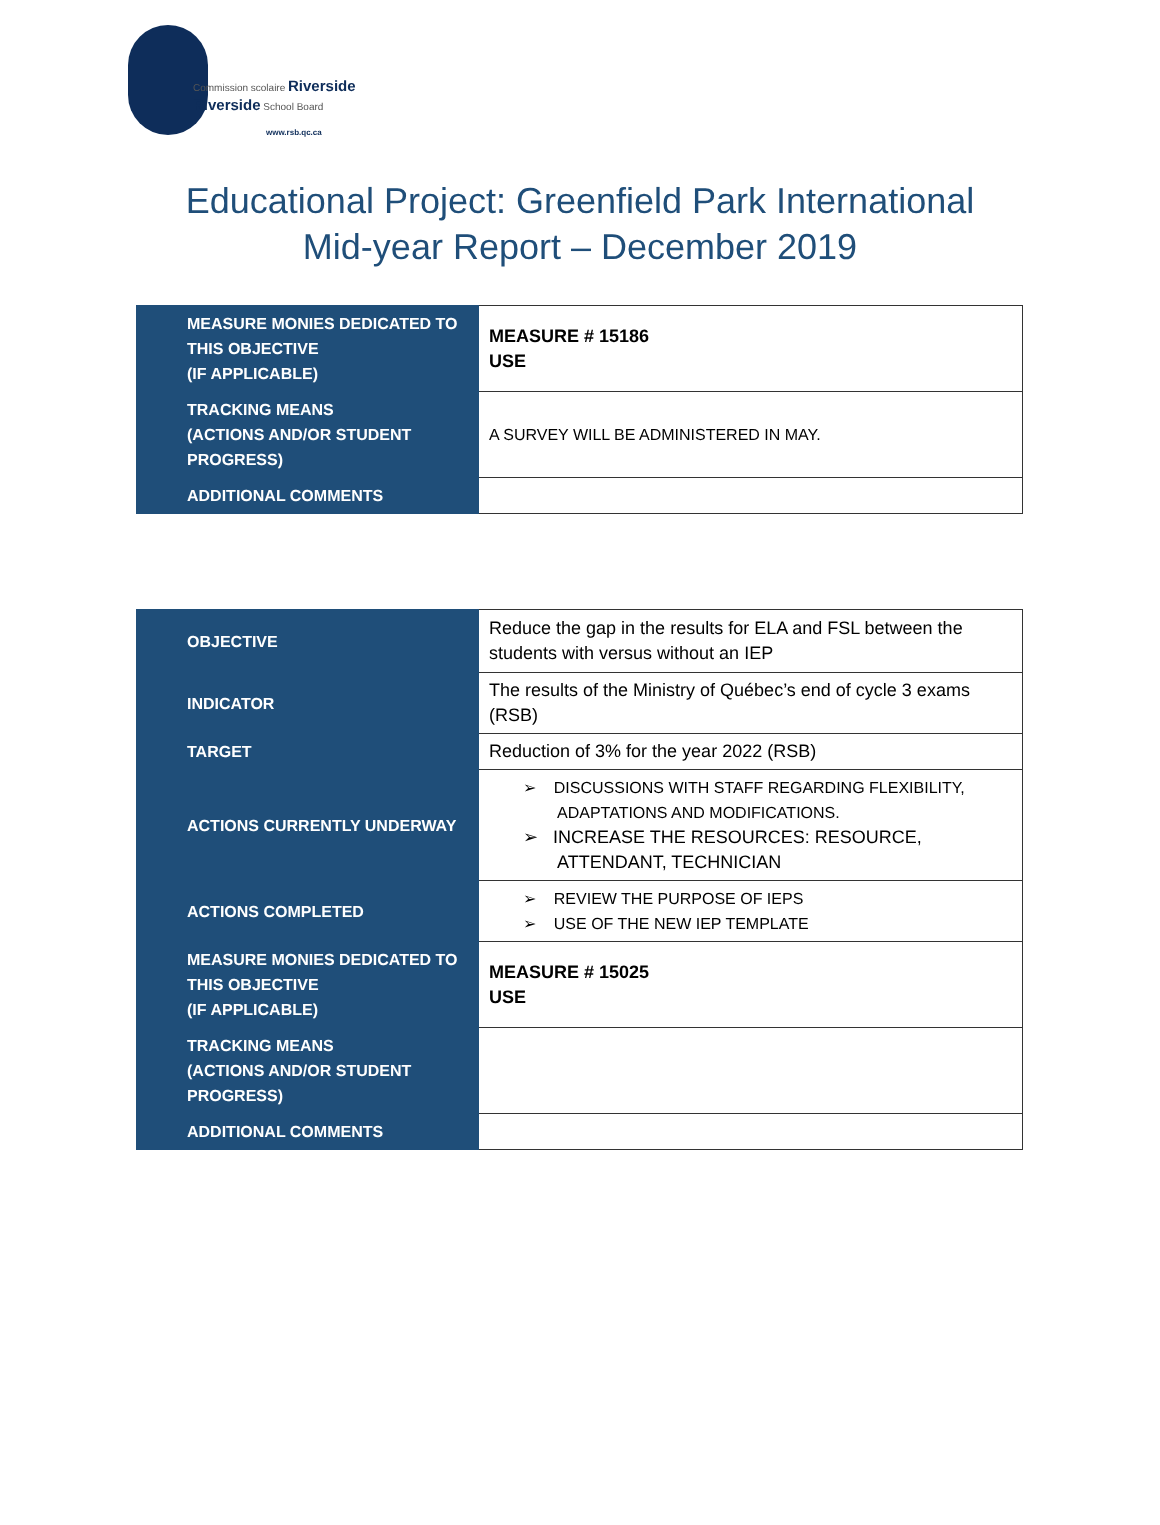Commission scolaire Riverside
Riverside School Board
www.rsb.qc.ca
Educational Project: Greenfield Park International
Mid-year Report – December 2019
| MEASURE MONIES DEDICATED TO THIS OBJECTIVE (IF APPLICABLE) | MEASURE # 15186 USE |
| TRACKING MEANS (ACTIONS AND/OR STUDENT PROGRESS) | A SURVEY WILL BE ADMINISTERED IN MAY. |
| ADDITIONAL COMMENTS | |
| OBJECTIVE | Reduce the gap in the results for ELA and FSL between the students with versus without an IEP |
| INDICATOR | The results of the Ministry of Québec’s end of cycle 3 exams (RSB) |
| TARGET | Reduction of 3% for the year 2022 (RSB) |
| ACTIONS CURRENTLY UNDERWAY | ➢ DISCUSSIONS WITH STAFF REGARDING FLEXIBILITY, ADAPTATIONS AND MODIFICATIONS. ➢ INCREASE THE RESOURCES: RESOURCE, ATTENDANT, TECHNICIAN |
| ACTIONS COMPLETED | ➢ REVIEW THE PURPOSE OF IEPS ➢ USE OF THE NEW IEP TEMPLATE |
| MEASURE MONIES DEDICATED TO THIS OBJECTIVE (IF APPLICABLE) | MEASURE # 15025 USE |
| TRACKING MEANS (ACTIONS AND/OR STUDENT PROGRESS) | |
| ADDITIONAL COMMENTS | |